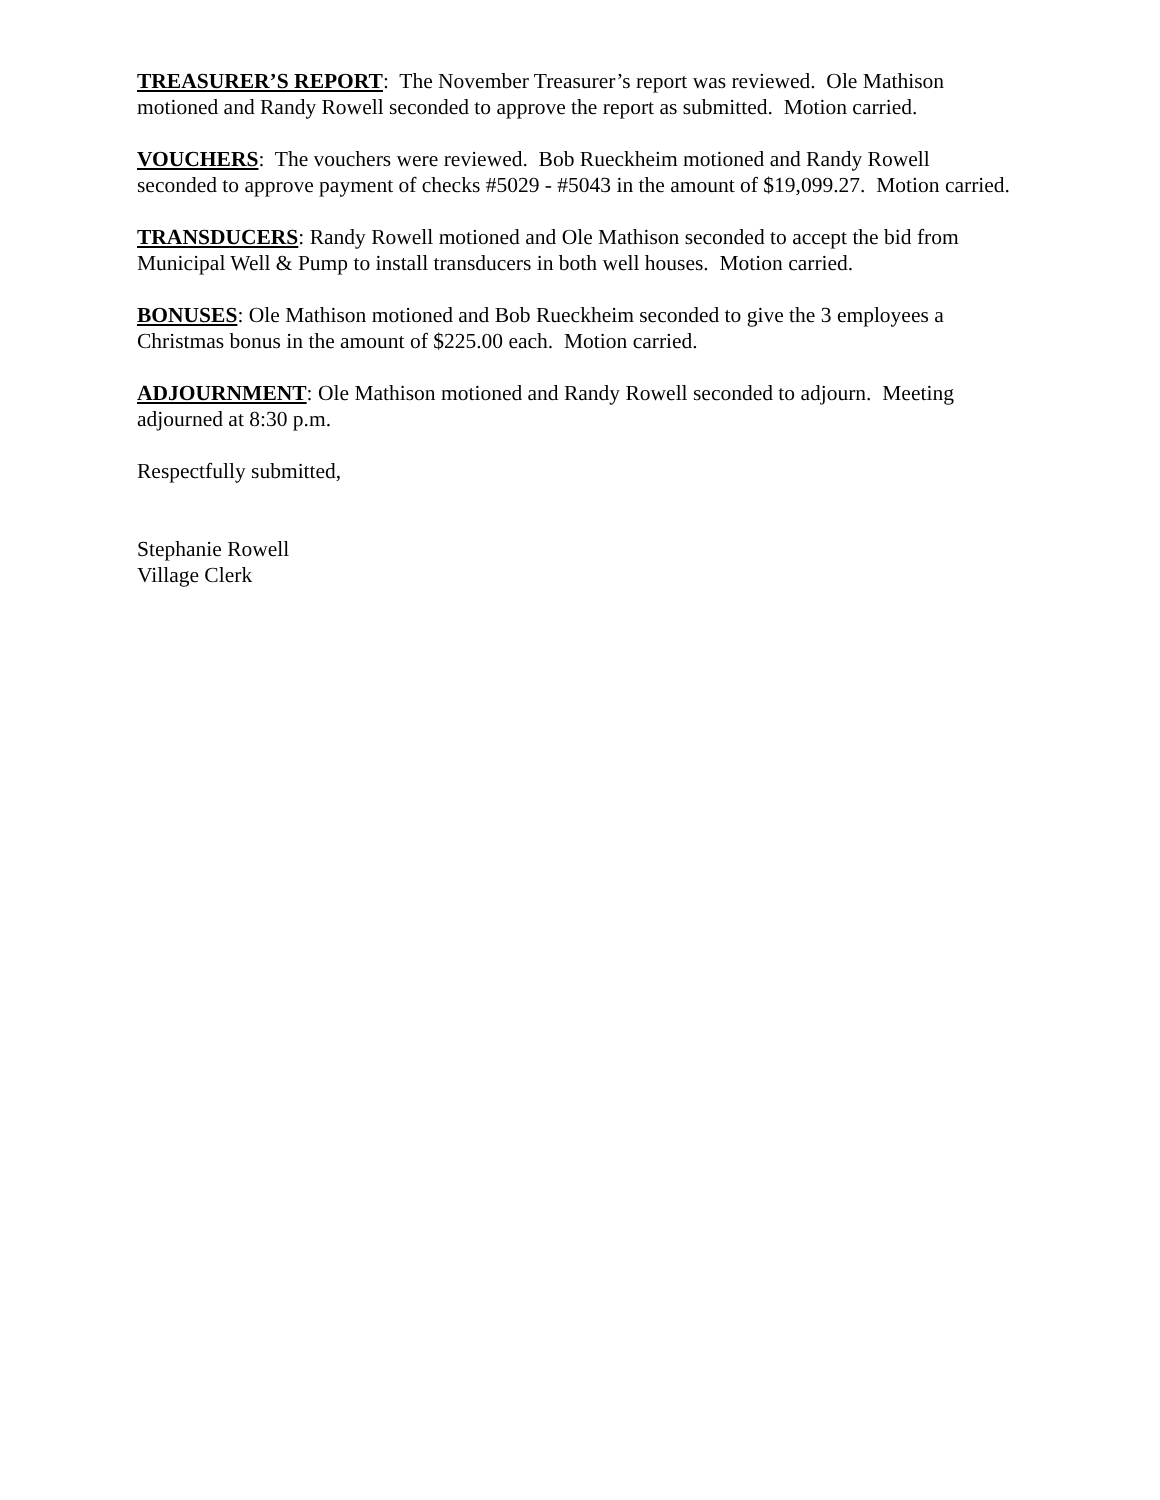TREASURER’S REPORT: The November Treasurer’s report was reviewed. Ole Mathison motioned and Randy Rowell seconded to approve the report as submitted. Motion carried.
VOUCHERS: The vouchers were reviewed. Bob Rueckheim motioned and Randy Rowell seconded to approve payment of checks #5029 - #5043 in the amount of $19,099.27. Motion carried.
TRANSDUCERS: Randy Rowell motioned and Ole Mathison seconded to accept the bid from Municipal Well & Pump to install transducers in both well houses. Motion carried.
BONUSES: Ole Mathison motioned and Bob Rueckheim seconded to give the 3 employees a Christmas bonus in the amount of $225.00 each. Motion carried.
ADJOURNMENT: Ole Mathison motioned and Randy Rowell seconded to adjourn. Meeting adjourned at 8:30 p.m.
Respectfully submitted,
Stephanie Rowell
Village Clerk